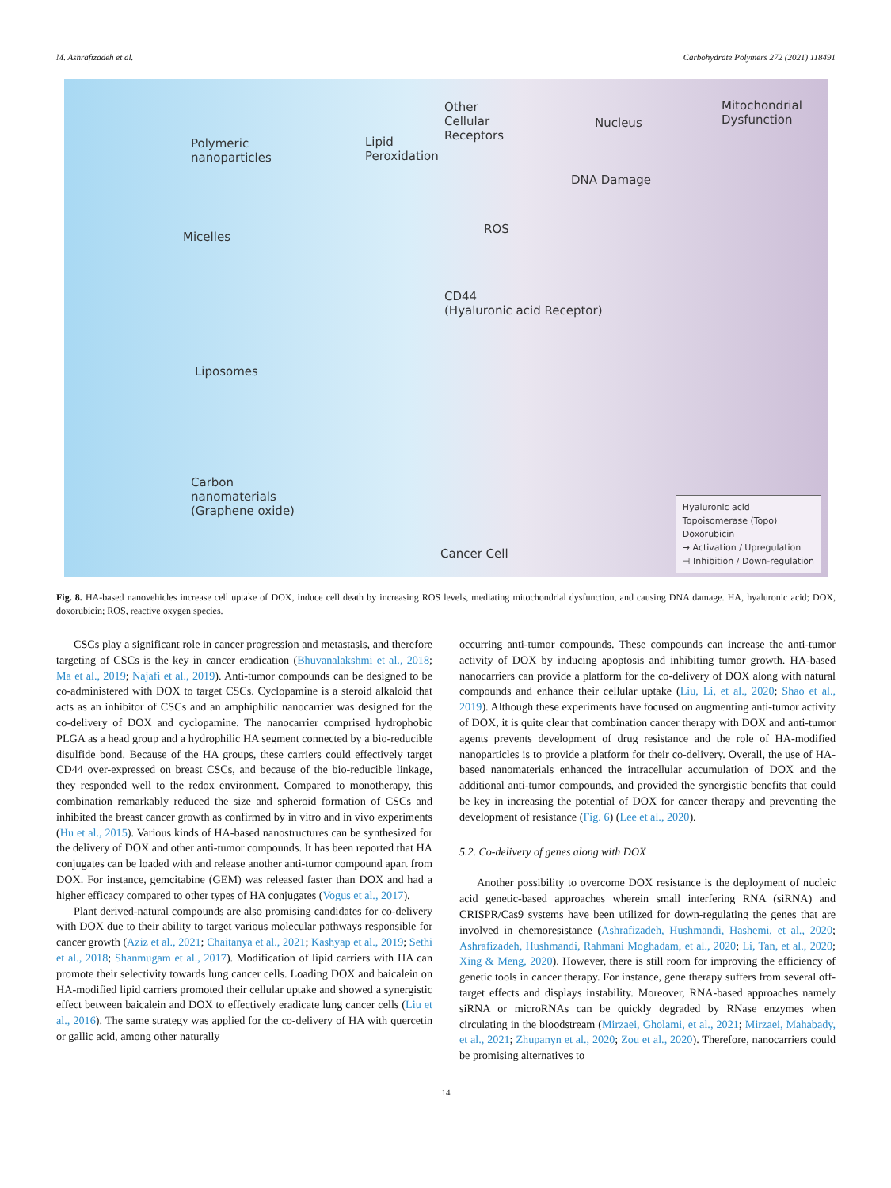M. Ashrafizadeh et al. Carbohydrate Polymers 272 (2021) 118491
Polymeric
nanoparticles
Lipid
Peroxidation
Other
Cellular
Receptors
Nucleus
Mitochondrial
Dysfunction
DNA Damage
ROS
Micelles
CD44
(Hyaluronic acid Receptor)
Liposomes
Carbon
nanomaterials
(Graphene oxide)
Cancer Cell
Hyaluronic acid
Topoisomerase (Topo)
Doxorubicin
→ Activation / Upregulation
⊣ Inhibition / Down-regulation
Fig. 8. HA-based nanovehicles increase cell uptake of DOX, induce cell death by increasing ROS levels, mediating mitochondrial dysfunction, and causing DNA damage. HA, hyaluronic acid; DOX, doxorubicin; ROS, reactive oxygen species.
CSCs play a significant role in cancer progression and metastasis, and therefore targeting of CSCs is the key in cancer eradication (Bhuvanalakshmi et al., 2018; Ma et al., 2019; Najafi et al., 2019). Anti-tumor compounds can be designed to be co-administered with DOX to target CSCs. Cyclopamine is a steroid alkaloid that acts as an inhibitor of CSCs and an amphiphilic nanocarrier was designed for the co-delivery of DOX and cyclopamine. The nanocarrier comprised hydrophobic PLGA as a head group and a hydrophilic HA segment connected by a bio-reducible disulfide bond. Because of the HA groups, these carriers could effectively target CD44 over-expressed on breast CSCs, and because of the bio-reducible linkage, they responded well to the redox environment. Compared to monotherapy, this combination remarkably reduced the size and spheroid formation of CSCs and inhibited the breast cancer growth as confirmed by in vitro and in vivo experiments (Hu et al., 2015). Various kinds of HA-based nanostructures can be synthesized for the delivery of DOX and other anti-tumor compounds. It has been reported that HA conjugates can be loaded with and release another anti-tumor compound apart from DOX. For instance, gemcitabine (GEM) was released faster than DOX and had a higher efficacy compared to other types of HA conjugates (Vogus et al., 2017).
Plant derived-natural compounds are also promising candidates for co-delivery with DOX due to their ability to target various molecular pathways responsible for cancer growth (Aziz et al., 2021; Chaitanya et al., 2021; Kashyap et al., 2019; Sethi et al., 2018; Shanmugam et al., 2017). Modification of lipid carriers with HA can promote their selectivity towards lung cancer cells. Loading DOX and baicalein on HA-modified lipid carriers promoted their cellular uptake and showed a synergistic effect between baicalein and DOX to effectively eradicate lung cancer cells (Liu et al., 2016). The same strategy was applied for the co-delivery of HA with quercetin or gallic acid, among other naturally
occurring anti-tumor compounds. These compounds can increase the anti-tumor activity of DOX by inducing apoptosis and inhibiting tumor growth. HA-based nanocarriers can provide a platform for the co-delivery of DOX along with natural compounds and enhance their cellular uptake (Liu, Li, et al., 2020; Shao et al., 2019). Although these experiments have focused on augmenting anti-tumor activity of DOX, it is quite clear that combination cancer therapy with DOX and anti-tumor agents prevents development of drug resistance and the role of HA-modified nanoparticles is to provide a platform for their co-delivery. Overall, the use of HA-based nanomaterials enhanced the intracellular accumulation of DOX and the additional anti-tumor compounds, and provided the synergistic benefits that could be key in increasing the potential of DOX for cancer therapy and preventing the development of resistance (Fig. 6) (Lee et al., 2020).
5.2. Co-delivery of genes along with DOX
Another possibility to overcome DOX resistance is the deployment of nucleic acid genetic-based approaches wherein small interfering RNA (siRNA) and CRISPR/Cas9 systems have been utilized for down-regulating the genes that are involved in chemoresistance (Ashrafizadeh, Hushmandi, Hashemi, et al., 2020; Ashrafizadeh, Hushmandi, Rahmani Moghadam, et al., 2020; Li, Tan, et al., 2020; Xing & Meng, 2020). However, there is still room for improving the efficiency of genetic tools in cancer therapy. For instance, gene therapy suffers from several off-target effects and displays instability. Moreover, RNA-based approaches namely siRNA or microRNAs can be quickly degraded by RNase enzymes when circulating in the bloodstream (Mirzaei, Gholami, et al., 2021; Mirzaei, Mahabady, et al., 2021; Zhupanyn et al., 2020; Zou et al., 2020). Therefore, nanocarriers could be promising alternatives to
14